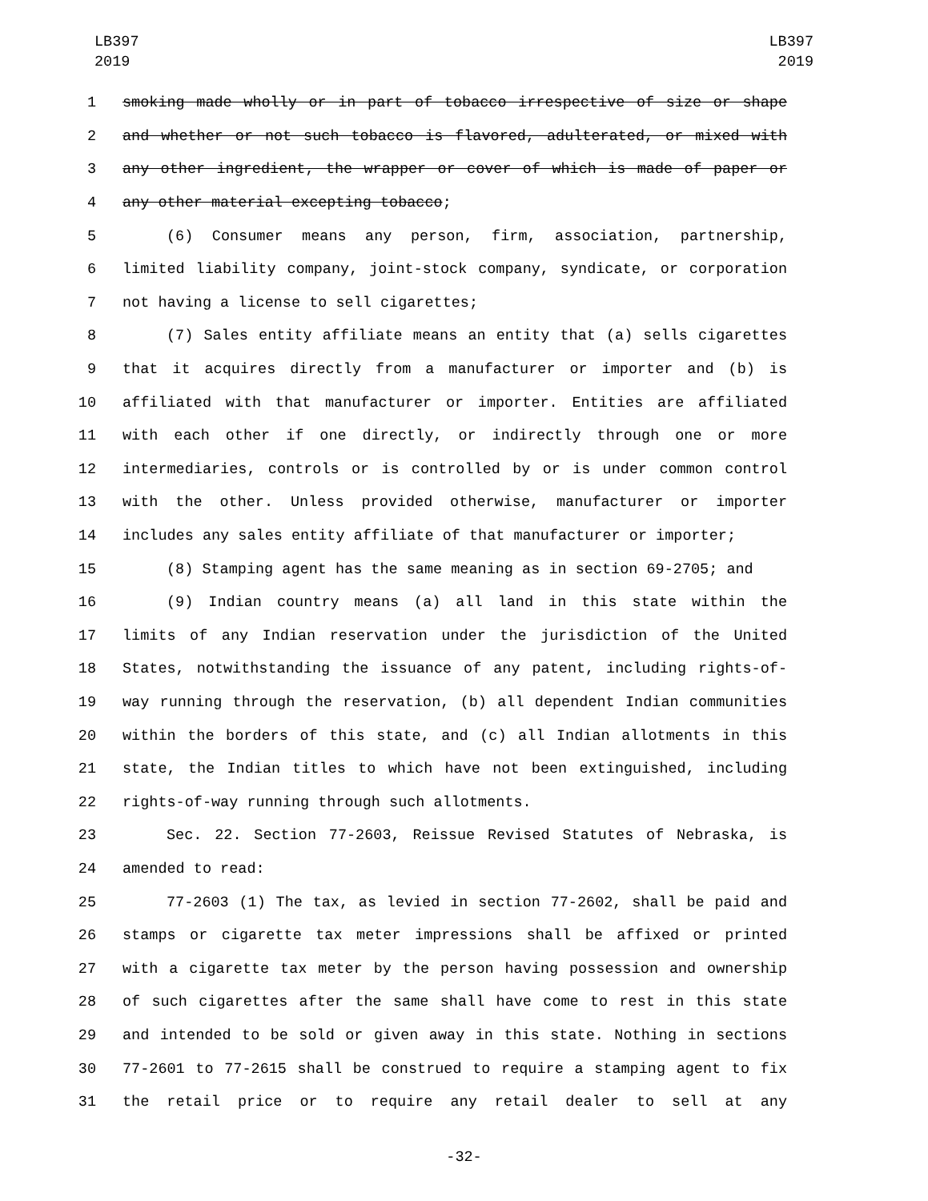LB397
2019
LB397
2019
1 smoking made wholly or in part of tobacco irrespective of size or shape
2 and whether or not such tobacco is flavored, adulterated, or mixed with
3 any other ingredient, the wrapper or cover of which is made of paper or
4 any other material excepting tobacco;
5 (6) Consumer means any person, firm, association, partnership,
6 limited liability company, joint-stock company, syndicate, or corporation
7 not having a license to sell cigarettes;
8 (7) Sales entity affiliate means an entity that (a) sells cigarettes
9 that it acquires directly from a manufacturer or importer and (b) is
10 affiliated with that manufacturer or importer. Entities are affiliated
11 with each other if one directly, or indirectly through one or more
12 intermediaries, controls or is controlled by or is under common control
13 with the other. Unless provided otherwise, manufacturer or importer
14 includes any sales entity affiliate of that manufacturer or importer;
15 (8) Stamping agent has the same meaning as in section 69-2705; and
16 (9) Indian country means (a) all land in this state within the
17 limits of any Indian reservation under the jurisdiction of the United
18 States, notwithstanding the issuance of any patent, including rights-of-
19 way running through the reservation, (b) all dependent Indian communities
20 within the borders of this state, and (c) all Indian allotments in this
21 state, the Indian titles to which have not been extinguished, including
22 rights-of-way running through such allotments.
23 Sec. 22. Section 77-2603, Reissue Revised Statutes of Nebraska, is
24 amended to read:
25 77-2603 (1) The tax, as levied in section 77-2602, shall be paid and
26 stamps or cigarette tax meter impressions shall be affixed or printed
27 with a cigarette tax meter by the person having possession and ownership
28 of such cigarettes after the same shall have come to rest in this state
29 and intended to be sold or given away in this state. Nothing in sections
30 77-2601 to 77-2615 shall be construed to require a stamping agent to fix
31 the retail price or to require any retail dealer to sell at any
-32-